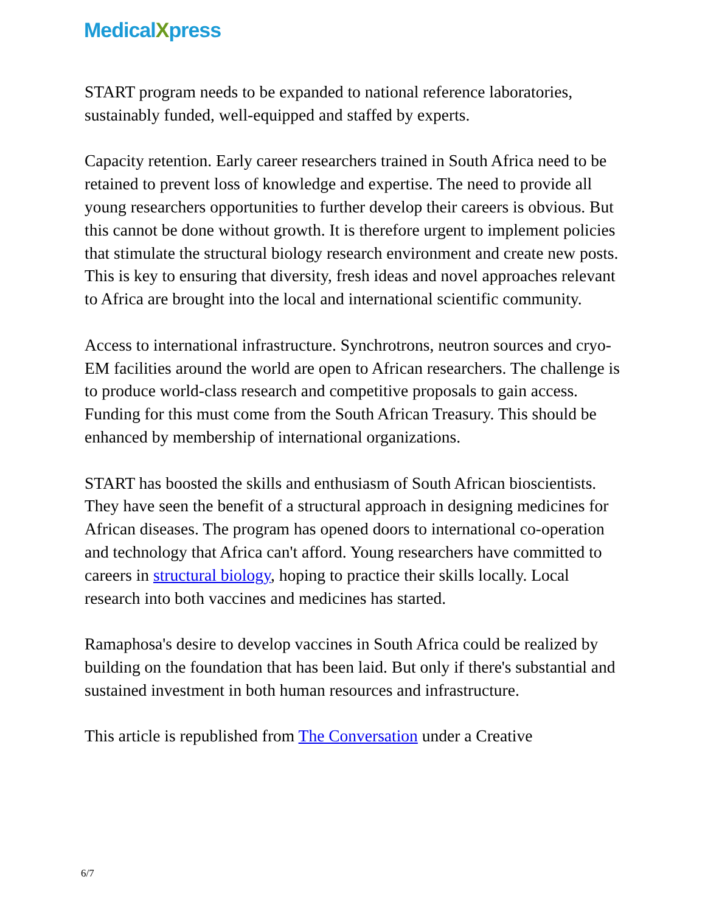MedicalXpress
START program needs to be expanded to national reference laboratories, sustainably funded, well-equipped and staffed by experts.
Capacity retention. Early career researchers trained in South Africa need to be retained to prevent loss of knowledge and expertise. The need to provide all young researchers opportunities to further develop their careers is obvious. But this cannot be done without growth. It is therefore urgent to implement policies that stimulate the structural biology research environment and create new posts. This is key to ensuring that diversity, fresh ideas and novel approaches relevant to Africa are brought into the local and international scientific community.
Access to international infrastructure. Synchrotrons, neutron sources and cryo-EM facilities around the world are open to African researchers. The challenge is to produce world-class research and competitive proposals to gain access. Funding for this must come from the South African Treasury. This should be enhanced by membership of international organizations.
START has boosted the skills and enthusiasm of South African bioscientists. They have seen the benefit of a structural approach in designing medicines for African diseases. The program has opened doors to international co-operation and technology that Africa can't afford. Young researchers have committed to careers in structural biology, hoping to practice their skills locally. Local research into both vaccines and medicines has started.
Ramaphosa's desire to develop vaccines in South Africa could be realized by building on the foundation that has been laid. But only if there's substantial and sustained investment in both human resources and infrastructure.
This article is republished from The Conversation under a Creative
6/7